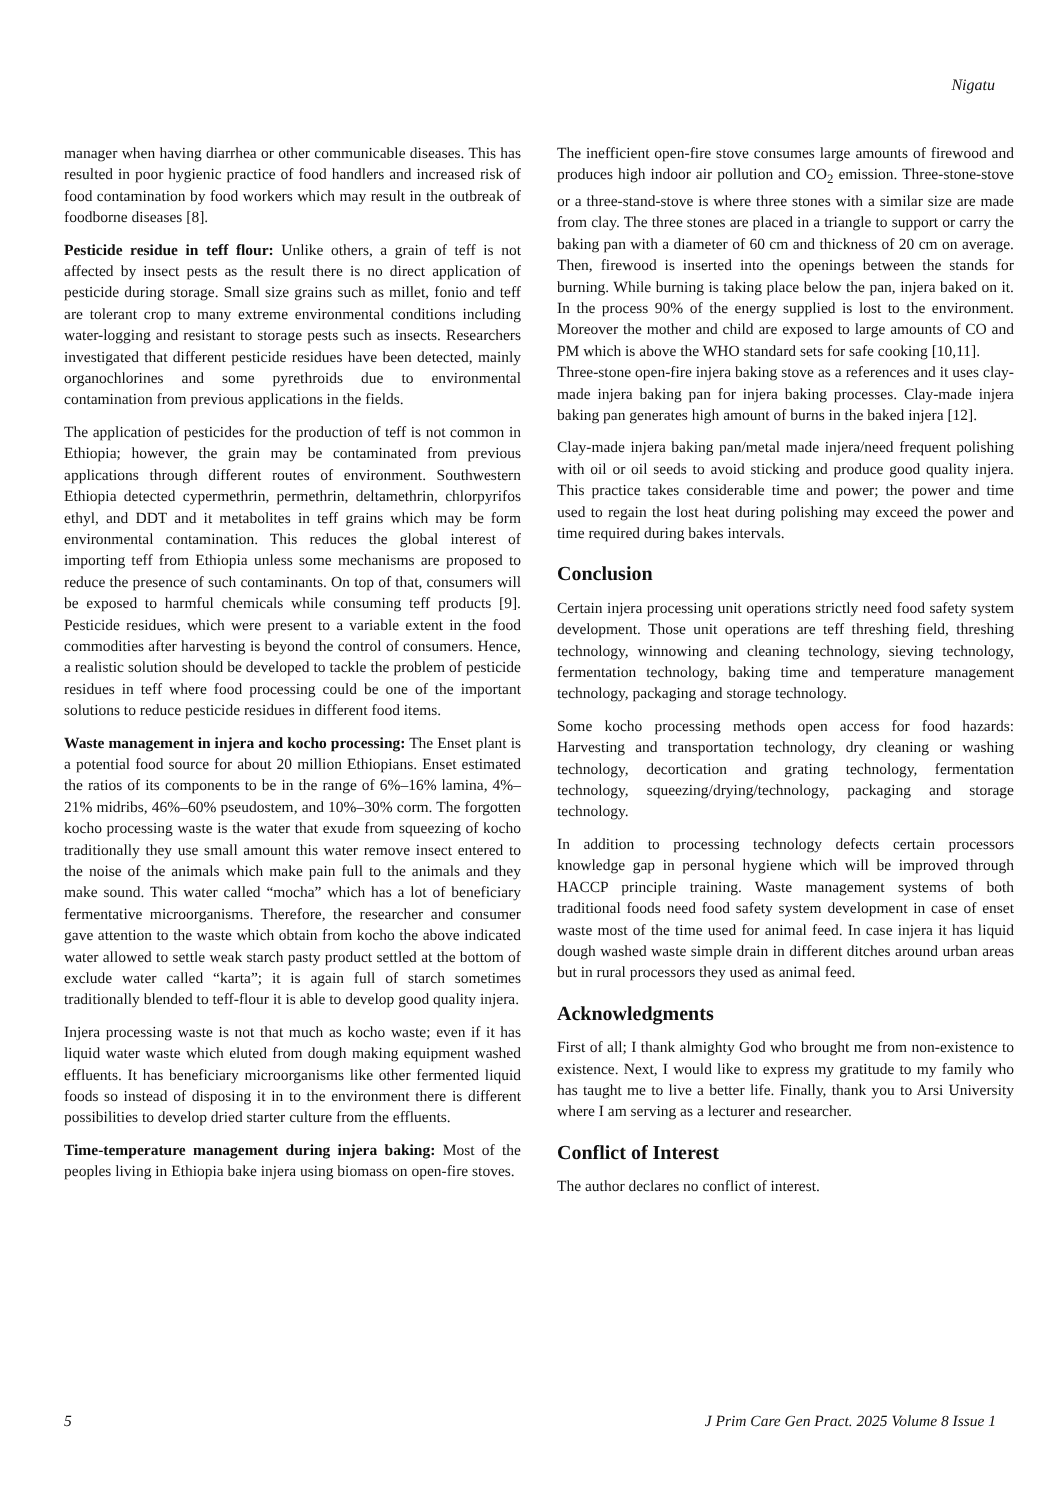Nigatu
manager when having diarrhea or other communicable diseases. This has resulted in poor hygienic practice of food handlers and increased risk of food contamination by food workers which may result in the outbreak of foodborne diseases [8].
Pesticide residue in teff flour: Unlike others, a grain of teff is not affected by insect pests as the result there is no direct application of pesticide during storage. Small size grains such as millet, fonio and teff are tolerant crop to many extreme environmental conditions including water-logging and resistant to storage pests such as insects. Researchers investigated that different pesticide residues have been detected, mainly organochlorines and some pyrethroids due to environmental contamination from previous applications in the fields.
The application of pesticides for the production of teff is not common in Ethiopia; however, the grain may be contaminated from previous applications through different routes of environment. Southwestern Ethiopia detected cypermethrin, permethrin, deltamethrin, chlorpyrifos ethyl, and DDT and it metabolites in teff grains which may be form environmental contamination. This reduces the global interest of importing teff from Ethiopia unless some mechanisms are proposed to reduce the presence of such contaminants. On top of that, consumers will be exposed to harmful chemicals while consuming teff products [9]. Pesticide residues, which were present to a variable extent in the food commodities after harvesting is beyond the control of consumers. Hence, a realistic solution should be developed to tackle the problem of pesticide residues in teff where food processing could be one of the important solutions to reduce pesticide residues in different food items.
Waste management in injera and kocho processing: The Enset plant is a potential food source for about 20 million Ethiopians. Enset estimated the ratios of its components to be in the range of 6%–16% lamina, 4%–21% midribs, 46%–60% pseudostem, and 10%–30% corm. The forgotten kocho processing waste is the water that exude from squeezing of kocho traditionally they use small amount this water remove insect entered to the noise of the animals which make pain full to the animals and they make sound. This water called “mocha” which has a lot of beneficiary fermentative microorganisms. Therefore, the researcher and consumer gave attention to the waste which obtain from kocho the above indicated water allowed to settle weak starch pasty product settled at the bottom of exclude water called “karta”; it is again full of starch sometimes traditionally blended to teff-flour it is able to develop good quality injera.
Injera processing waste is not that much as kocho waste; even if it has liquid water waste which eluted from dough making equipment washed effluents. It has beneficiary microorganisms like other fermented liquid foods so instead of disposing it in to the environment there is different possibilities to develop dried starter culture from the effluents.
Time-temperature management during injera baking: Most of the peoples living in Ethiopia bake injera using biomass on open-fire stoves.
The inefficient open-fire stove consumes large amounts of firewood and produces high indoor air pollution and CO<sub>2</sub> emission. Three-stone-stove or a three-stand-stove is where three stones with a similar size are made from clay. The three stones are placed in a triangle to support or carry the baking pan with a diameter of 60 cm and thickness of 20 cm on average. Then, firewood is inserted into the openings between the stands for burning. While burning is taking place below the pan, injera baked on it. In the process 90% of the energy supplied is lost to the environment. Moreover the mother and child are exposed to large amounts of CO and PM which is above the WHO standard sets for safe cooking [10,11].
Three-stone open-fire injera baking stove as a references and it uses clay-made injera baking pan for injera baking processes. Clay-made injera baking pan generates high amount of burns in the baked injera [12].
Clay-made injera baking pan/metal made injera/need frequent polishing with oil or oil seeds to avoid sticking and produce good quality injera. This practice takes considerable time and power; the power and time used to regain the lost heat during polishing may exceed the power and time required during bakes intervals.
Conclusion
Certain injera processing unit operations strictly need food safety system development. Those unit operations are teff threshing field, threshing technology, winnowing and cleaning technology, sieving technology, fermentation technology, baking time and temperature management technology, packaging and storage technology.
Some kocho processing methods open access for food hazards: Harvesting and transportation technology, dry cleaning or washing technology, decortication and grating technology, fermentation technology, squeezing/drying/technology, packaging and storage technology.
In addition to processing technology defects certain processors knowledge gap in personal hygiene which will be improved through HACCP principle training. Waste management systems of both traditional foods need food safety system development in case of enset waste most of the time used for animal feed. In case injera it has liquid dough washed waste simple drain in different ditches around urban areas but in rural processors they used as animal feed.
Acknowledgments
First of all; I thank almighty God who brought me from non-existence to existence. Next, I would like to express my gratitude to my family who has taught me to live a better life. Finally, thank you to Arsi University where I am serving as a lecturer and researcher.
Conflict of Interest
The author declares no conflict of interest.
5 J Prim Care Gen Pract. 2025 Volume 8 Issue 1